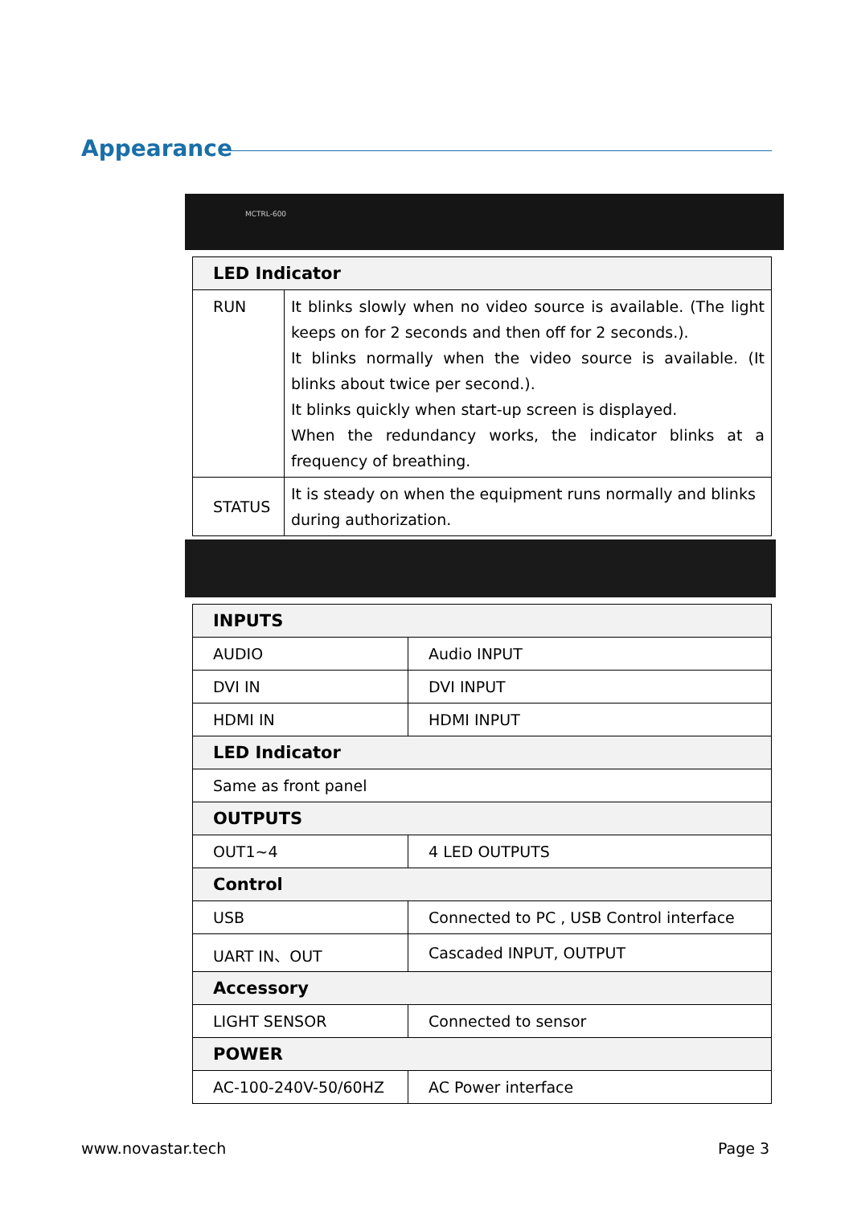Appearance
MCTRL-600
| LED Indicator | |
| --- | --- |
| RUN | It blinks slowly when no video source is available. (The light keeps on for 2 seconds and then off for 2 seconds.). It blinks normally when the video source is available. (It blinks about twice per second.). It blinks quickly when start-up screen is displayed. When the redundancy works, the indicator blinks at a frequency of breathing. |
| STATUS | It is steady on when the equipment runs normally and blinks during authorization. |
| INPUTS | |
| --- | --- |
| AUDIO | Audio INPUT |
| DVI IN | DVI INPUT |
| HDMI IN | HDMI INPUT |
| LED Indicator | |
| Same as front panel | |
| OUTPUTS | |
| OUT1~4 | 4 LED OUTPUTS |
| Control | |
| USB | Connected to PC , USB Control interface |
| UART IN、OUT | Cascaded INPUT, OUTPUT |
| Accessory | |
| LIGHT SENSOR | Connected to sensor |
| POWER | |
| AC-100-240V-50/60HZ | AC Power interface |
www.novastar.tech Page 3